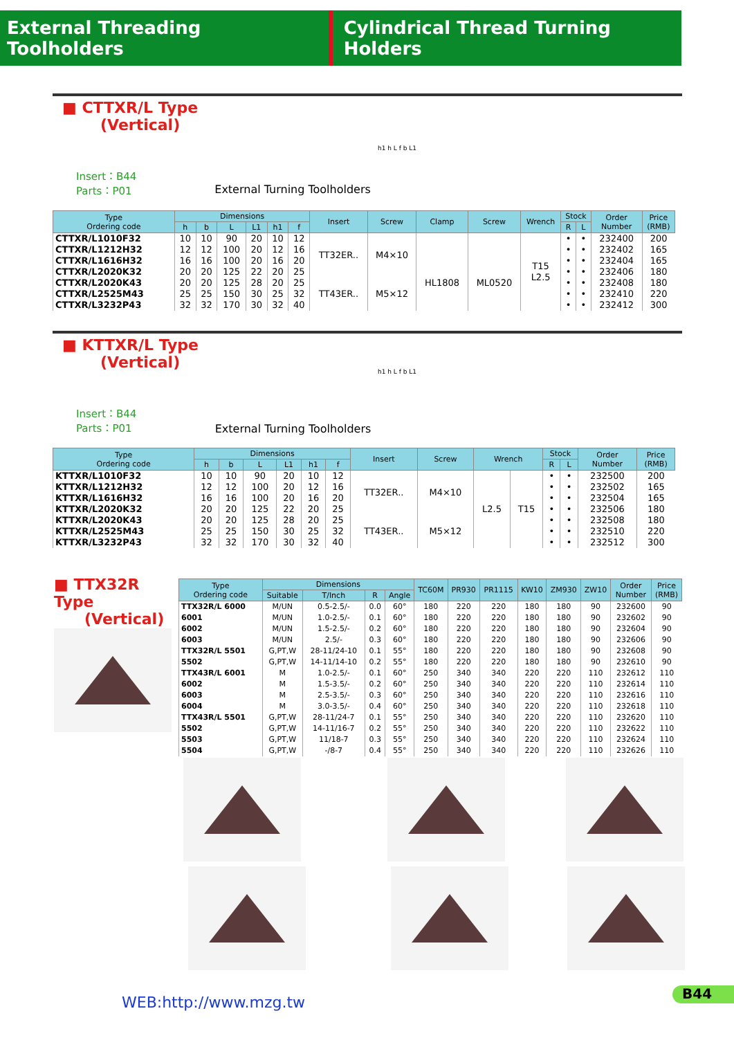External Threading Toolholders
Cylindrical Thread Turning Holders
■ CTTXR/L Type
(Vertical)
Insert：B44
Parts：P01
External Turning Toolholders
h1 h L f b L1
| Type Ordering code | Dimensions | | | | | | Insert | Screw | Clamp | Screw | Wrench | Stock | | Order Number | Price (RMB) |
| --- | --- | --- | --- | --- | --- | --- | --- | --- | --- | --- | --- | --- | --- | --- | --- |
| | h | b | L | L1 | h1 | f | | | | | | R | L | | |
| CTTXR/L1010F32 | 10 | 10 | 90 | 20 | 10 | 12 | TT32ER.. | M4×10 | | | T15 L2.5 | • | • | 232400 | 200 |
| CTTXR/L1212H32 | 12 | 12 | 100 | 20 | 12 | 16 | | | | | | • | • | 232402 | 165 |
| CTTXR/L1616H32 | 16 | 16 | 100 | 20 | 16 | 20 | | | HL1808 | ML0520 | | • | • | 232404 | 165 |
| CTTXR/L2020K32 | 20 | 20 | 125 | 22 | 20 | 25 | | | | | | • | • | 232406 | 180 |
| CTTXR/L2020K43 | 20 | 20 | 125 | 28 | 20 | 25 | TT43ER.. | M5×12 | | | | • | • | 232408 | 180 |
| CTTXR/L2525M43 | 25 | 25 | 150 | 30 | 25 | 32 | | | | | | • | • | 232410 | 220 |
| CTTXR/L3232P43 | 32 | 32 | 170 | 30 | 32 | 40 | | | | | | • | • | 232412 | 300 |
■ KTTXR/L Type
(Vertical)
Insert：B44
Parts：P01
External Turning Toolholders
h1 h L f b L1
| Type Ordering code | Dimensions | | | | | | Insert | Screw | Wrench | | Stock | | Order Number | Price (RMB) |
| --- | --- | --- | --- | --- | --- | --- | --- | --- | --- | --- | --- | --- | --- | --- |
| | h | b | L | L1 | h1 | f | | | | | R | L | | |
| KTTXR/L1010F32 | 10 | 10 | 90 | 20 | 10 | 12 | TT32ER.. | M4×10 | L2.5 | T15 | • | • | 232500 | 200 |
| KTTXR/L1212H32 | 12 | 12 | 100 | 20 | 12 | 16 | | | | | • | • | 232502 | 165 |
| KTTXR/L1616H32 | 16 | 16 | 100 | 20 | 16 | 20 | | | | | • | • | 232504 | 165 |
| KTTXR/L2020K32 | 20 | 20 | 125 | 22 | 20 | 25 | | | | | • | • | 232506 | 180 |
| KTTXR/L2020K43 | 20 | 20 | 125 | 28 | 20 | 25 | TT43ER.. | M5×12 | | | • | • | 232508 | 180 |
| KTTXR/L2525M43 | 25 | 25 | 150 | 30 | 25 | 32 | | | | | • | • | 232510 | 220 |
| KTTXR/L3232P43 | 32 | 32 | 170 | 30 | 32 | 40 | | | | | • | • | 232512 | 300 |
■ TTX32R Type
(Vertical)
| Type Ordering code | Dimensions | | | | TC60M | PR930 | PR1115 | KW10 | ZM930 | ZW10 | Order Number | Price (RMB) |
| --- | --- | --- | --- | --- | --- | --- | --- | --- | --- | --- | --- | --- |
| | Suitable | T/Inch | R | Angle | | | | | | | | |
| TTX32R/L 6000 | M/UN | 0.5-2.5/- | 0.0 | 60° | 180 | 220 | 220 | 180 | 180 | 90 | 232600 | 90 |
| 6001 | M/UN | 1.0-2.5/- | 0.1 | 60° | 180 | 220 | 220 | 180 | 180 | 90 | 232602 | 90 |
| 6002 | M/UN | 1.5-2.5/- | 0.2 | 60° | 180 | 220 | 220 | 180 | 180 | 90 | 232604 | 90 |
| 6003 | M/UN | 2.5/- | 0.3 | 60° | 180 | 220 | 220 | 180 | 180 | 90 | 232606 | 90 |
| TTX32R/L 5501 | G,PT,W | 28-11/24-10 | 0.1 | 55° | 180 | 220 | 220 | 180 | 180 | 90 | 232608 | 90 |
| 5502 | G,PT,W | 14-11/14-10 | 0.2 | 55° | 180 | 220 | 220 | 180 | 180 | 90 | 232610 | 90 |
| TTX43R/L 6001 | M | 1.0-2.5/- | 0.1 | 60° | 250 | 340 | 340 | 220 | 220 | 110 | 232612 | 110 |
| 6002 | M | 1.5-3.5/- | 0.2 | 60° | 250 | 340 | 340 | 220 | 220 | 110 | 232614 | 110 |
| 6003 | M | 2.5-3.5/- | 0.3 | 60° | 250 | 340 | 340 | 220 | 220 | 110 | 232616 | 110 |
| 6004 | M | 3.0-3.5/- | 0.4 | 60° | 250 | 340 | 340 | 220 | 220 | 110 | 232618 | 110 |
| TTX43R/L 5501 | G,PT,W | 28-11/24-7 | 0.1 | 55° | 250 | 340 | 340 | 220 | 220 | 110 | 232620 | 110 |
| 5502 | G,PT,W | 14-11/16-7 | 0.2 | 55° | 250 | 340 | 340 | 220 | 220 | 110 | 232622 | 110 |
| 5503 | G,PT,W | 11/18-7 | 0.3 | 55° | 250 | 340 | 340 | 220 | 220 | 110 | 232624 | 110 |
| 5504 | G,PT,W | -/8-7 | 0.4 | 55° | 250 | 340 | 340 | 220 | 220 | 110 | 232626 | 110 |
WEB:http://www.mzg.tw
B44